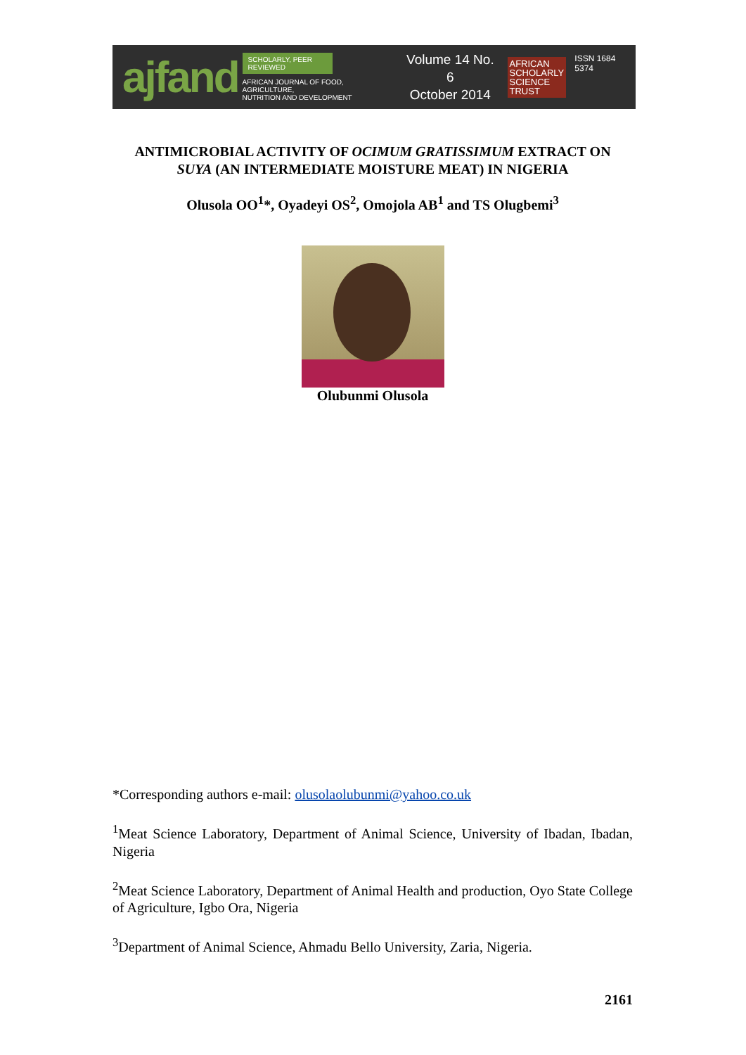ajfand
SCHOLARLY, PEER REVIEWED
AFRICAN JOURNAL OF FOOD, AGRICULTURE,
NUTRITION AND DEVELOPMENT
Volume 14 No. 6
October 2014
AFRICAN
SCHOLARLY
SCIENCE
TRUST
ISSN 1684 5374
ANTIMICROBIAL ACTIVITY OF OCIMUM GRATISSIMUM EXTRACT ON
SUYA (AN INTERMEDIATE MOISTURE MEAT) IN NIGERIA
Olusola OO<sup>1</sup>*, Oyadeyi OS<sup>2</sup>, Omojola AB<sup>1</sup> and TS Olugbemi<sup>3</sup>
Olubunmi Olusola
*Corresponding authors e-mail: olusolaolubunmi@yahoo.co.uk
<sup>1</sup> Meat Science Laboratory, Department of Animal Science, University of Ibadan, Ibadan, Nigeria
<sup>2</sup> Meat Science Laboratory, Department of Animal Health and production, Oyo State College of Agriculture, Igbo Ora, Nigeria
<sup>3</sup> Department of Animal Science, Ahmadu Bello University, Zaria, Nigeria.
2161